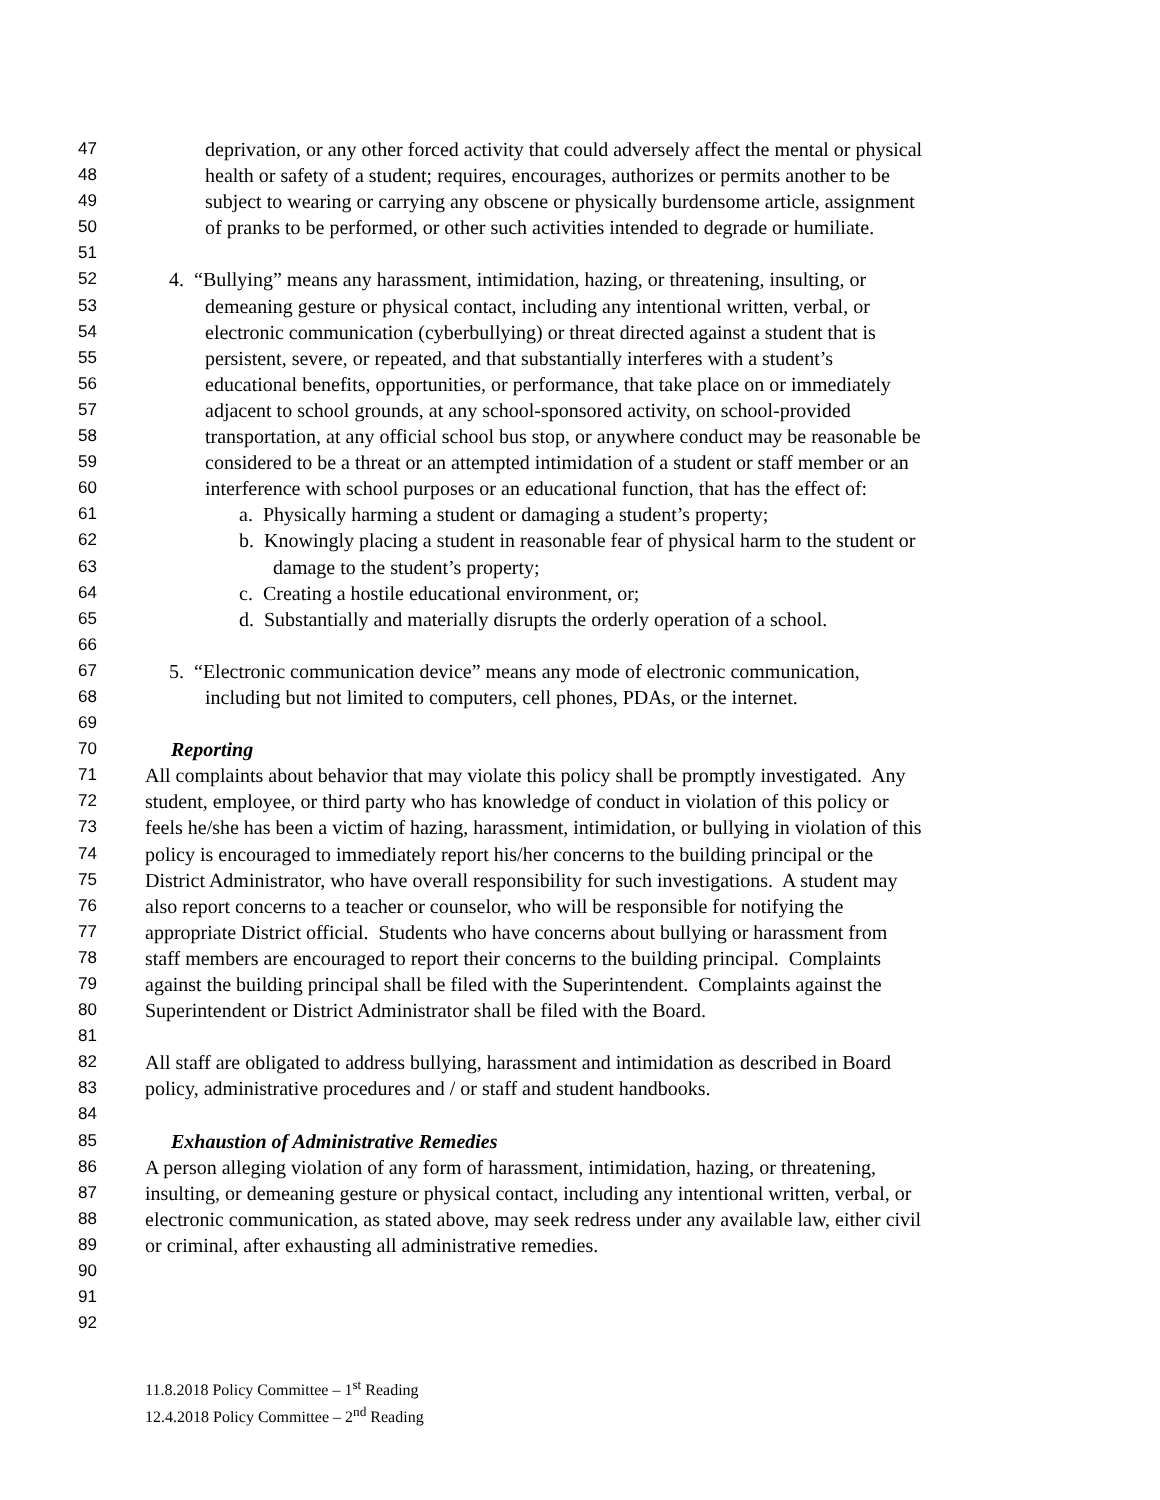47 deprivation, or any other forced activity that could adversely affect the mental or physical
48 health or safety of a student; requires, encourages, authorizes or permits another to be
49 subject to wearing or carrying any obscene or physically burdensome article, assignment
50 of pranks to be performed, or other such activities intended to degrade or humiliate.
51
52 4. “Bullying” means any harassment, intimidation, hazing, or threatening, insulting, or
53 demeaning gesture or physical contact, including any intentional written, verbal, or
54 electronic communication (cyberbullying) or threat directed against a student that is
55 persistent, severe, or repeated, and that substantially interferes with a student’s
56 educational benefits, opportunities, or performance, that take place on or immediately
57 adjacent to school grounds, at any school-sponsored activity, on school-provided
58 transportation, at any official school bus stop, or anywhere conduct may be reasonable be
59 considered to be a threat or an attempted intimidation of a student or staff member or an
60 interference with school purposes or an educational function, that has the effect of:
61 a. Physically harming a student or damaging a student’s property;
62 b. Knowingly placing a student in reasonable fear of physical harm to the student or
63 damage to the student’s property;
64 c. Creating a hostile educational environment, or;
65 d. Substantially and materially disrupts the orderly operation of a school.
66
67 5. “Electronic communication device” means any mode of electronic communication,
68 including but not limited to computers, cell phones, PDAs, or the internet.
69
70 Reporting
71 All complaints about behavior that may violate this policy shall be promptly investigated. Any
72 student, employee, or third party who has knowledge of conduct in violation of this policy or
73 feels he/she has been a victim of hazing, harassment, intimidation, or bullying in violation of this
74 policy is encouraged to immediately report his/her concerns to the building principal or the
75 District Administrator, who have overall responsibility for such investigations. A student may
76 also report concerns to a teacher or counselor, who will be responsible for notifying the
77 appropriate District official. Students who have concerns about bullying or harassment from
78 staff members are encouraged to report their concerns to the building principal. Complaints
79 against the building principal shall be filed with the Superintendent. Complaints against the
80 Superintendent or District Administrator shall be filed with the Board.
81
82 All staff are obligated to address bullying, harassment and intimidation as described in Board
83 policy, administrative procedures and / or staff and student handbooks.
84
85 Exhaustion of Administrative Remedies
86 A person alleging violation of any form of harassment, intimidation, hazing, or threatening,
87 insulting, or demeaning gesture or physical contact, including any intentional written, verbal, or
88 electronic communication, as stated above, may seek redress under any available law, either civil
89 or criminal, after exhausting all administrative remedies.
90
91
92
11.8.2018 Policy Committee – 1<sup>st</sup> Reading
12.4.2018 Policy Committee – 2<sup>nd</sup> Reading